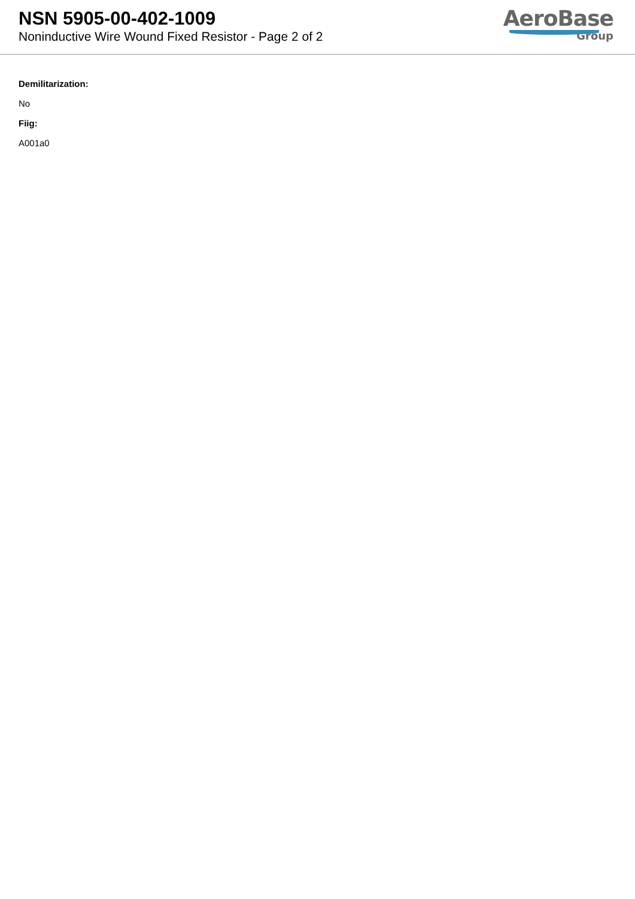NSN 5905-00-402-1009
Noninductive Wire Wound Fixed Resistor - Page 2 of 2
AeroBase
Group
Demilitarization:
No
Fiig:
A001a0